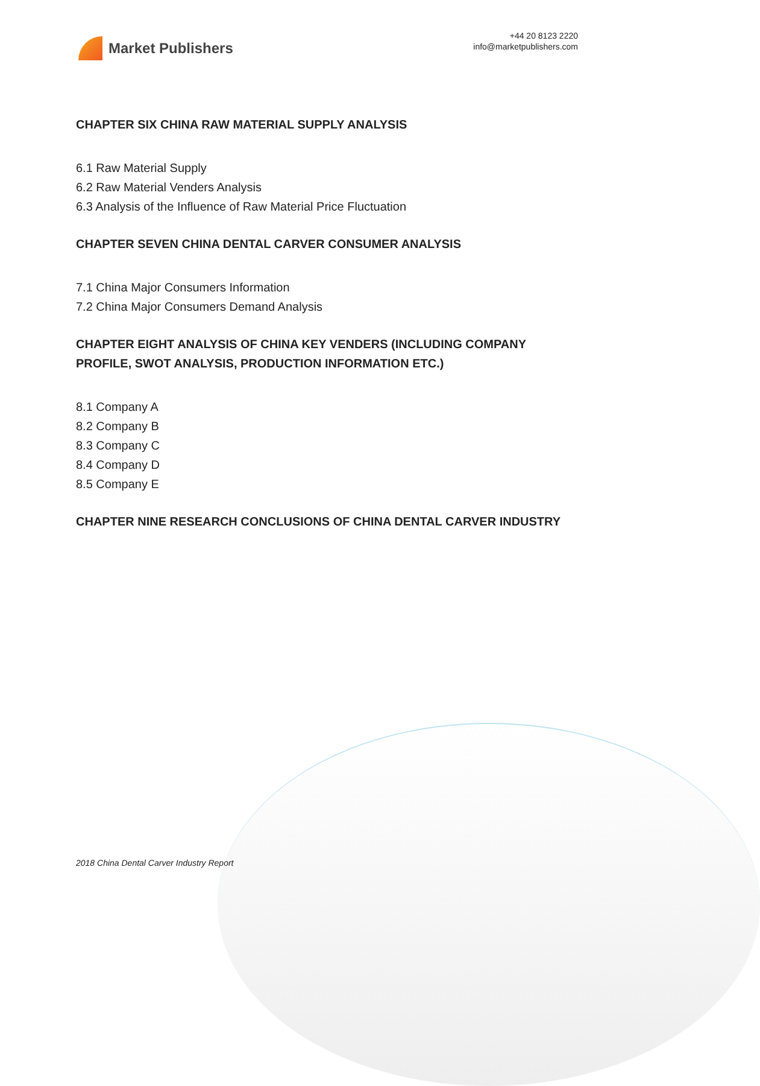Market Publishers
+44 20 8123 2220
info@marketpublishers.com
CHAPTER SIX CHINA RAW MATERIAL SUPPLY ANALYSIS
6.1 Raw Material Supply
6.2 Raw Material Venders Analysis
6.3 Analysis of the Influence of Raw Material Price Fluctuation
CHAPTER SEVEN CHINA DENTAL CARVER CONSUMER ANALYSIS
7.1 China Major Consumers Information
7.2 China Major Consumers Demand Analysis
CHAPTER EIGHT ANALYSIS OF CHINA KEY VENDERS (INCLUDING COMPANY PROFILE, SWOT ANALYSIS, PRODUCTION INFORMATION ETC.)
8.1 Company A
8.2 Company B
8.3 Company C
8.4 Company D
8.5 Company E
CHAPTER NINE RESEARCH CONCLUSIONS OF CHINA DENTAL CARVER INDUSTRY
2018 China Dental Carver Industry Report